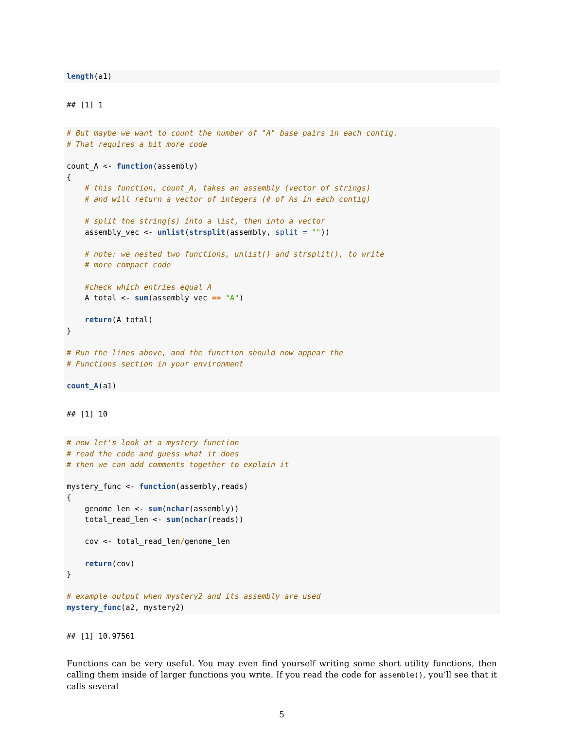length(a1)
## [1] 1
# But maybe we want to count the number of "A" base pairs in each contig.
# That requires a bit more code

count_A <- function(assembly)
{
    # this function, count_A, takes an assembly (vector of strings)
    # and will return a vector of integers (# of As in each contig)

    # split the string(s) into a list, then into a vector
    assembly_vec <- unlist(strsplit(assembly, split = ""))

    # note: we nested two functions, unlist() and strsplit(), to write
    # more compact code

    #check which entries equal A
    A_total <- sum(assembly_vec == "A")

    return(A_total)
}

# Run the lines above, and the function should now appear the
# Functions section in your environment

count_A(a1)
## [1] 10
# now let's look at a mystery function
# read the code and guess what it does
# then we can add comments together to explain it

mystery_func <- function(assembly,reads)
{
    genome_len <- sum(nchar(assembly))
    total_read_len <- sum(nchar(reads))

    cov <- total_read_len/genome_len

    return(cov)
}

# example output when mystery2 and its assembly are used
mystery_func(a2, mystery2)
## [1] 10.97561
Functions can be very useful. You may even find yourself writing some short utility functions, then calling them inside of larger functions you write. If you read the code for assemble(), you’ll see that it calls several
5